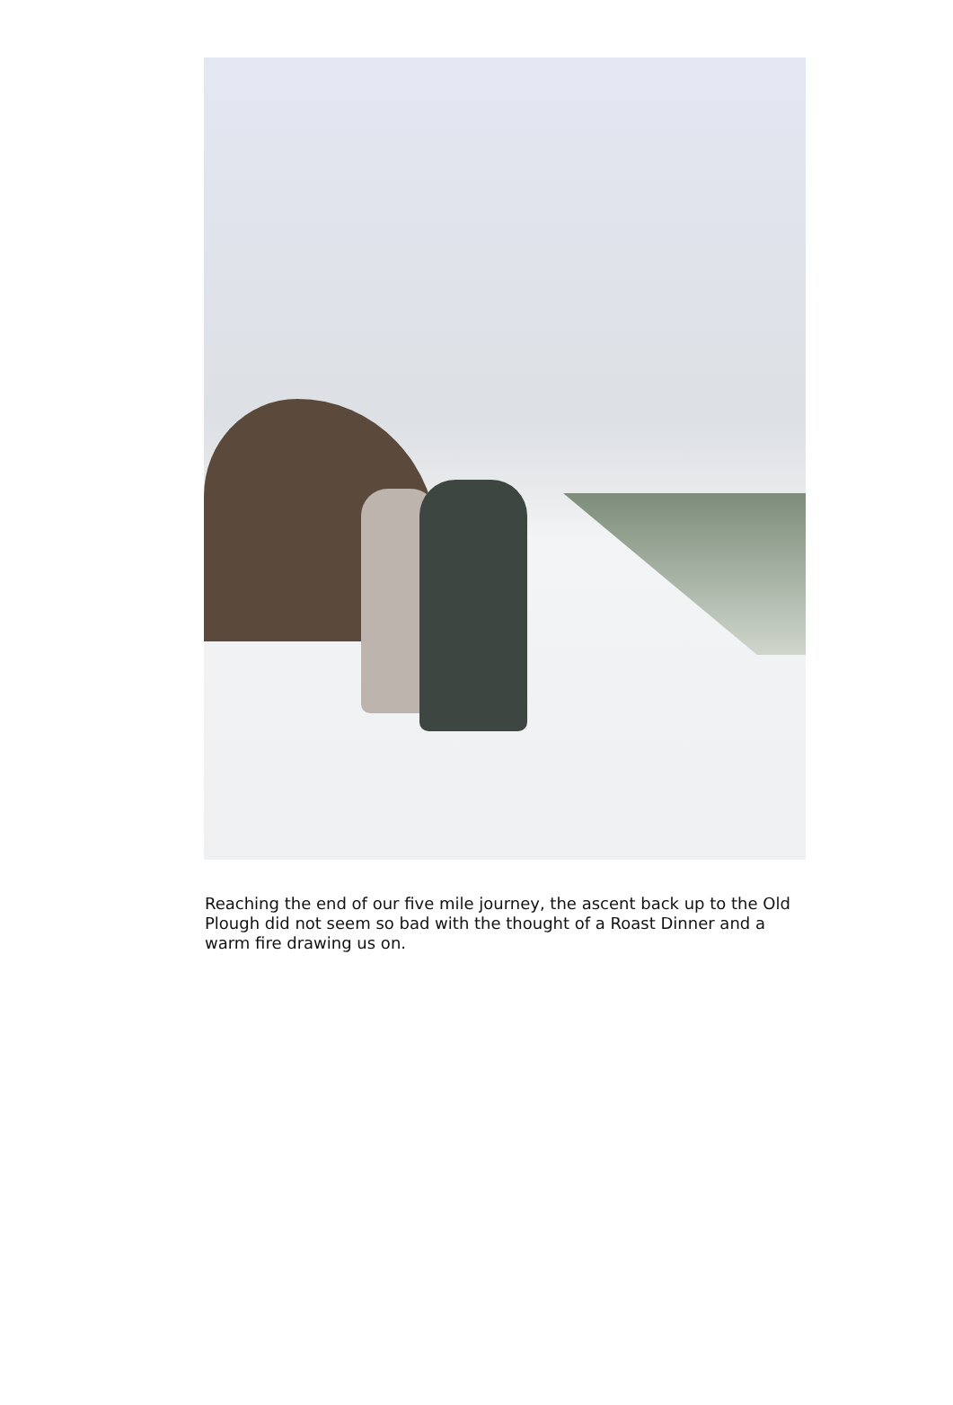Reaching the end of our five mile journey, the ascent back up to the Old Plough did not seem so bad with the thought of a Roast Dinner and a warm fire drawing us on.